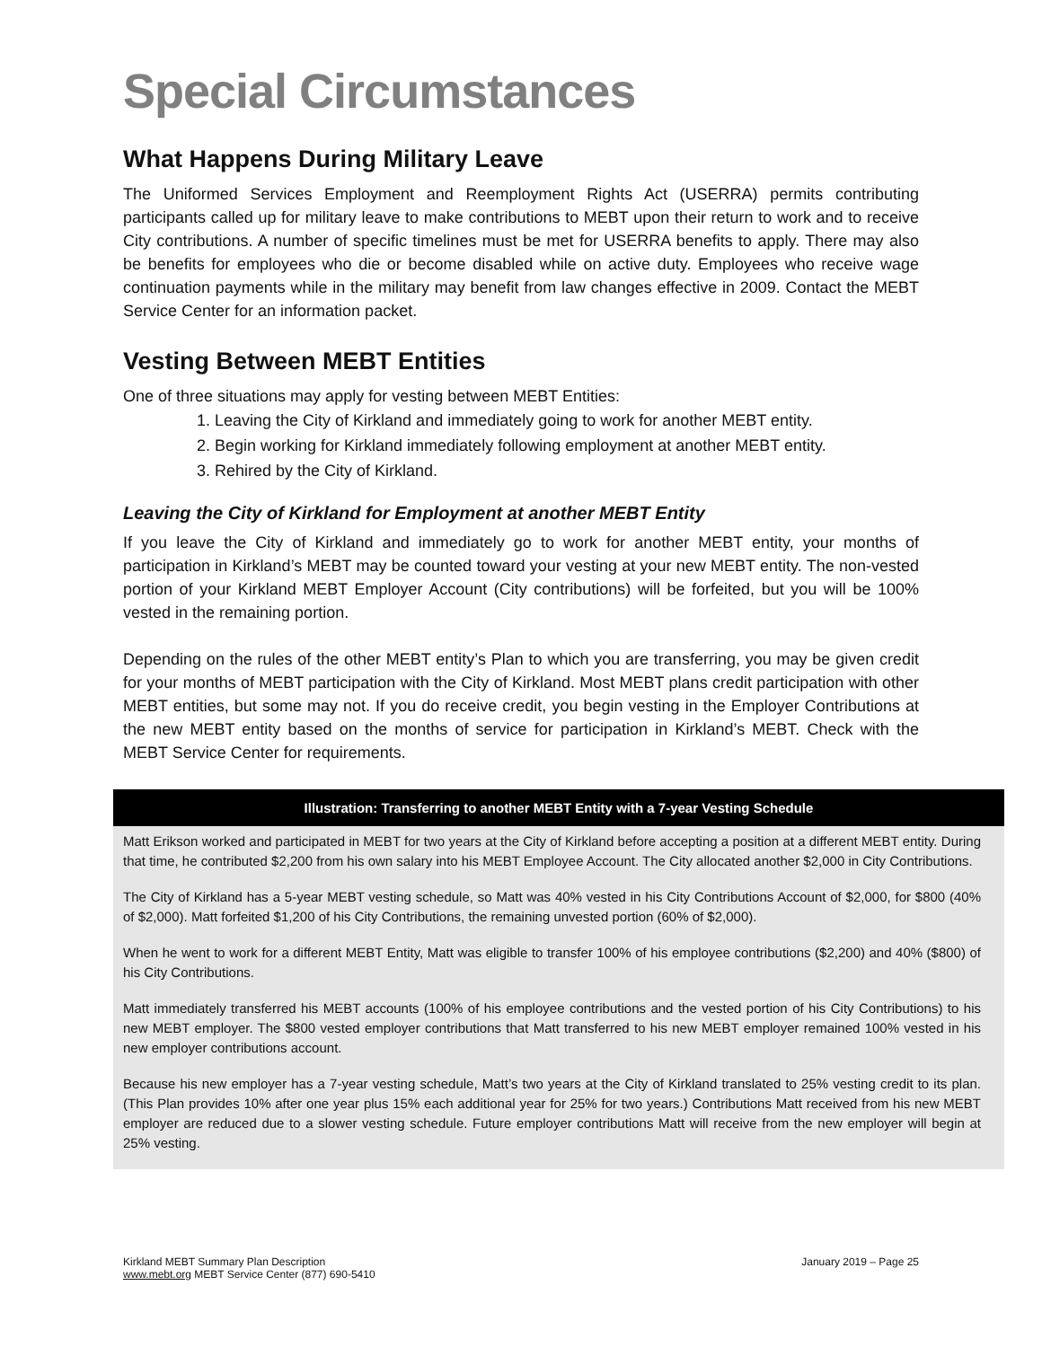Special Circumstances
What Happens During Military Leave
The Uniformed Services Employment and Reemployment Rights Act (USERRA) permits contributing participants called up for military leave to make contributions to MEBT upon their return to work and to receive City contributions. A number of specific timelines must be met for USERRA benefits to apply. There may also be benefits for employees who die or become disabled while on active duty. Employees who receive wage continuation payments while in the military may benefit from law changes effective in 2009. Contact the MEBT Service Center for an information packet.
Vesting Between MEBT Entities
One of three situations may apply for vesting between MEBT Entities:
1. Leaving the City of Kirkland and immediately going to work for another MEBT entity.
2. Begin working for Kirkland immediately following employment at another MEBT entity.
3. Rehired by the City of Kirkland.
Leaving the City of Kirkland for Employment at another MEBT Entity
If you leave the City of Kirkland and immediately go to work for another MEBT entity, your months of participation in Kirkland’s MEBT may be counted toward your vesting at your new MEBT entity. The non-vested portion of your Kirkland MEBT Employer Account (City contributions) will be forfeited, but you will be 100% vested in the remaining portion.
Depending on the rules of the other MEBT entity’s Plan to which you are transferring, you may be given credit for your months of MEBT participation with the City of Kirkland. Most MEBT plans credit participation with other MEBT entities, but some may not. If you do receive credit, you begin vesting in the Employer Contributions at the new MEBT entity based on the months of service for participation in Kirkland’s MEBT. Check with the MEBT Service Center for requirements.
Illustration: Transferring to another MEBT Entity with a 7-year Vesting Schedule
Matt Erikson worked and participated in MEBT for two years at the City of Kirkland before accepting a position at a different MEBT entity. During that time, he contributed $2,200 from his own salary into his MEBT Employee Account. The City allocated another $2,000 in City Contributions.
The City of Kirkland has a 5-year MEBT vesting schedule, so Matt was 40% vested in his City Contributions Account of $2,000, for $800 (40% of $2,000). Matt forfeited $1,200 of his City Contributions, the remaining unvested portion (60% of $2,000).
When he went to work for a different MEBT Entity, Matt was eligible to transfer 100% of his employee contributions ($2,200) and 40% ($800) of his City Contributions.
Matt immediately transferred his MEBT accounts (100% of his employee contributions and the vested portion of his City Contributions) to his new MEBT employer. The $800 vested employer contributions that Matt transferred to his new MEBT employer remained 100% vested in his new employer contributions account.
Because his new employer has a 7-year vesting schedule, Matt’s two years at the City of Kirkland translated to 25% vesting credit to its plan. (This Plan provides 10% after one year plus 15% each additional year for 25% for two years.) Contributions Matt received from his new MEBT employer are reduced due to a slower vesting schedule. Future employer contributions Matt will receive from the new employer will begin at 25% vesting.
Kirkland MEBT Summary Plan Description
www.mebt.org MEBT Service Center (877) 690-5410
January 2019 – Page 25